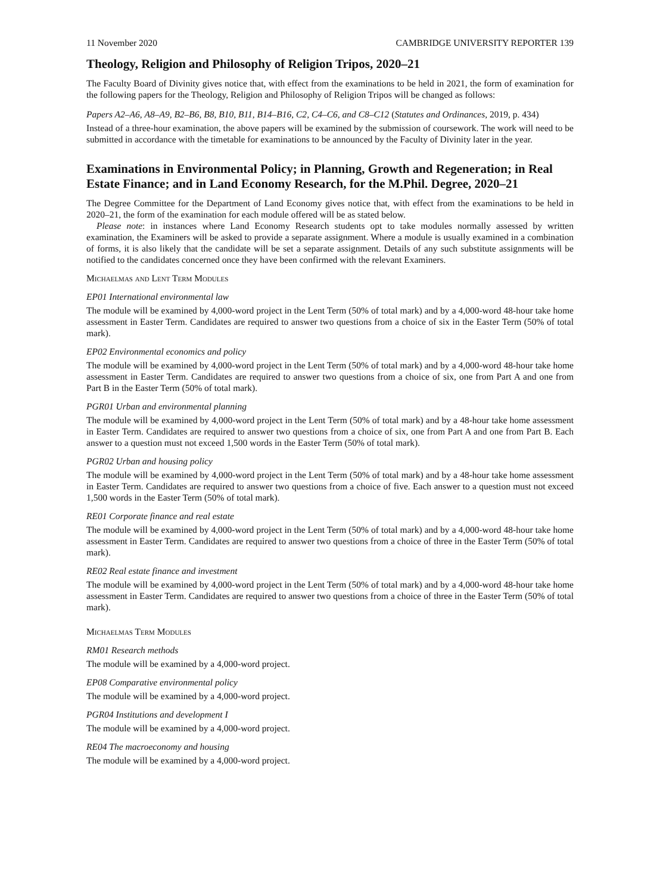11 November 2020 CAMBRIDGE UNIVERSITY REPORTER 139
Theology, Religion and Philosophy of Religion Tripos, 2020–21
The Faculty Board of Divinity gives notice that, with effect from the examinations to be held in 2021, the form of examination for the following papers for the Theology, Religion and Philosophy of Religion Tripos will be changed as follows:
Papers A2–A6, A8–A9, B2–B6, B8, B10, B11, B14–B16, C2, C4–C6, and C8–C12 (Statutes and Ordinances, 2019, p. 434)
Instead of a three-hour examination, the above papers will be examined by the submission of coursework. The work will need to be submitted in accordance with the timetable for examinations to be announced by the Faculty of Divinity later in the year.
Examinations in Environmental Policy; in Planning, Growth and Regeneration; in Real Estate Finance; and in Land Economy Research, for the M.Phil. Degree, 2020–21
The Degree Committee for the Department of Land Economy gives notice that, with effect from the examinations to be held in 2020–21, the form of the examination for each module offered will be as stated below.
Please note: in instances where Land Economy Research students opt to take modules normally assessed by written examination, the Examiners will be asked to provide a separate assignment. Where a module is usually examined in a combination of forms, it is also likely that the candidate will be set a separate assignment. Details of any such substitute assignments will be notified to the candidates concerned once they have been confirmed with the relevant Examiners.
Michaelmas and Lent Term Modules
EP01 International environmental law
The module will be examined by 4,000-word project in the Lent Term (50% of total mark) and by a 4,000-word 48-hour take home assessment in Easter Term. Candidates are required to answer two questions from a choice of six in the Easter Term (50% of total mark).
EP02 Environmental economics and policy
The module will be examined by 4,000-word project in the Lent Term (50% of total mark) and by a 4,000-word 48-hour take home assessment in Easter Term. Candidates are required to answer two questions from a choice of six, one from Part A and one from Part B in the Easter Term (50% of total mark).
PGR01 Urban and environmental planning
The module will be examined by 4,000-word project in the Lent Term (50% of total mark) and by a 48-hour take home assessment in Easter Term. Candidates are required to answer two questions from a choice of six, one from Part A and one from Part B. Each answer to a question must not exceed 1,500 words in the Easter Term (50% of total mark).
PGR02 Urban and housing policy
The module will be examined by 4,000-word project in the Lent Term (50% of total mark) and by a 48-hour take home assessment in Easter Term. Candidates are required to answer two questions from a choice of five. Each answer to a question must not exceed 1,500 words in the Easter Term (50% of total mark).
RE01 Corporate finance and real estate
The module will be examined by 4,000-word project in the Lent Term (50% of total mark) and by a 4,000-word 48-hour take home assessment in Easter Term. Candidates are required to answer two questions from a choice of three in the Easter Term (50% of total mark).
RE02 Real estate finance and investment
The module will be examined by 4,000-word project in the Lent Term (50% of total mark) and by a 4,000-word 48-hour take home assessment in Easter Term. Candidates are required to answer two questions from a choice of three in the Easter Term (50% of total mark).
Michaelmas Term Modules
RM01 Research methods
The module will be examined by a 4,000-word project.
EP08 Comparative environmental policy
The module will be examined by a 4,000-word project.
PGR04 Institutions and development I
The module will be examined by a 4,000-word project.
RE04 The macroeconomy and housing
The module will be examined by a 4,000-word project.